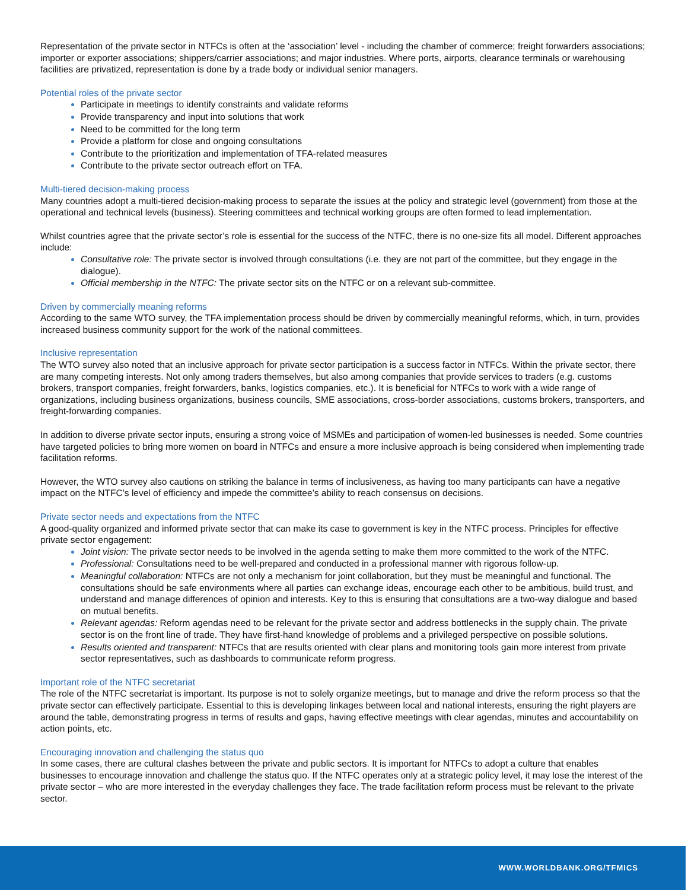Representation of the private sector in NTFCs is often at the ‘association’ level - including the chamber of commerce; freight forwarders associations; importer or exporter associations; shippers/carrier associations; and major industries. Where ports, airports, clearance terminals or warehousing facilities are privatized, representation is done by a trade body or individual senior managers.
Potential roles of the private sector
Participate in meetings to identify constraints and validate reforms
Provide transparency and input into solutions that work
Need to be committed for the long term
Provide a platform for close and ongoing consultations
Contribute to the prioritization and implementation of TFA-related measures
Contribute to the private sector outreach effort on TFA.
Multi-tiered decision-making process
Many countries adopt a multi-tiered decision-making process to separate the issues at the policy and strategic level (government) from those at the operational and technical levels (business). Steering committees and technical working groups are often formed to lead implementation.
Whilst countries agree that the private sector’s role is essential for the success of the NTFC, there is no one-size fits all model. Different approaches include:
Consultative role: The private sector is involved through consultations (i.e. they are not part of the committee, but they engage in the dialogue).
Official membership in the NTFC: The private sector sits on the NTFC or on a relevant sub-committee.
Driven by commercially meaning reforms
According to the same WTO survey, the TFA implementation process should be driven by commercially meaningful reforms, which, in turn, provides increased business community support for the work of the national committees.
Inclusive representation
The WTO survey also noted that an inclusive approach for private sector participation is a success factor in NTFCs. Within the private sector, there are many competing interests. Not only among traders themselves, but also among companies that provide services to traders (e.g. customs brokers, transport companies, freight forwarders, banks, logistics companies, etc.). It is beneficial for NTFCs to work with a wide range of organizations, including business organizations, business councils, SME associations, cross-border associations, customs brokers, transporters, and freight-forwarding companies.
In addition to diverse private sector inputs, ensuring a strong voice of MSMEs and participation of women-led businesses is needed. Some countries have targeted policies to bring more women on board in NTFCs and ensure a more inclusive approach is being considered when implementing trade facilitation reforms.
However, the WTO survey also cautions on striking the balance in terms of inclusiveness, as having too many participants can have a negative impact on the NTFC’s level of efficiency and impede the committee’s ability to reach consensus on decisions.
Private sector needs and expectations from the NTFC
A good-quality organized and informed private sector that can make its case to government is key in the NTFC process. Principles for effective private sector engagement:
Joint vision: The private sector needs to be involved in the agenda setting to make them more committed to the work of the NTFC.
Professional: Consultations need to be well-prepared and conducted in a professional manner with rigorous follow-up.
Meaningful collaboration: NTFCs are not only a mechanism for joint collaboration, but they must be meaningful and functional. The consultations should be safe environments where all parties can exchange ideas, encourage each other to be ambitious, build trust, and understand and manage differences of opinion and interests. Key to this is ensuring that consultations are a two-way dialogue and based on mutual benefits.
Relevant agendas: Reform agendas need to be relevant for the private sector and address bottlenecks in the supply chain. The private sector is on the front line of trade. They have first-hand knowledge of problems and a privileged perspective on possible solutions.
Results oriented and transparent: NTFCs that are results oriented with clear plans and monitoring tools gain more interest from private sector representatives, such as dashboards to communicate reform progress.
Important role of the NTFC secretariat
The role of the NTFC secretariat is important. Its purpose is not to solely organize meetings, but to manage and drive the reform process so that the private sector can effectively participate. Essential to this is developing linkages between local and national interests, ensuring the right players are around the table, demonstrating progress in terms of results and gaps, having effective meetings with clear agendas, minutes and accountability on action points, etc.
Encouraging innovation and challenging the status quo
In some cases, there are cultural clashes between the private and public sectors. It is important for NTFCs to adopt a culture that enables businesses to encourage innovation and challenge the status quo. If the NTFC operates only at a strategic policy level, it may lose the interest of the private sector – who are more interested in the everyday challenges they face. The trade facilitation reform process must be relevant to the private sector.
WWW.WORLDBANK.ORG/TFMICS